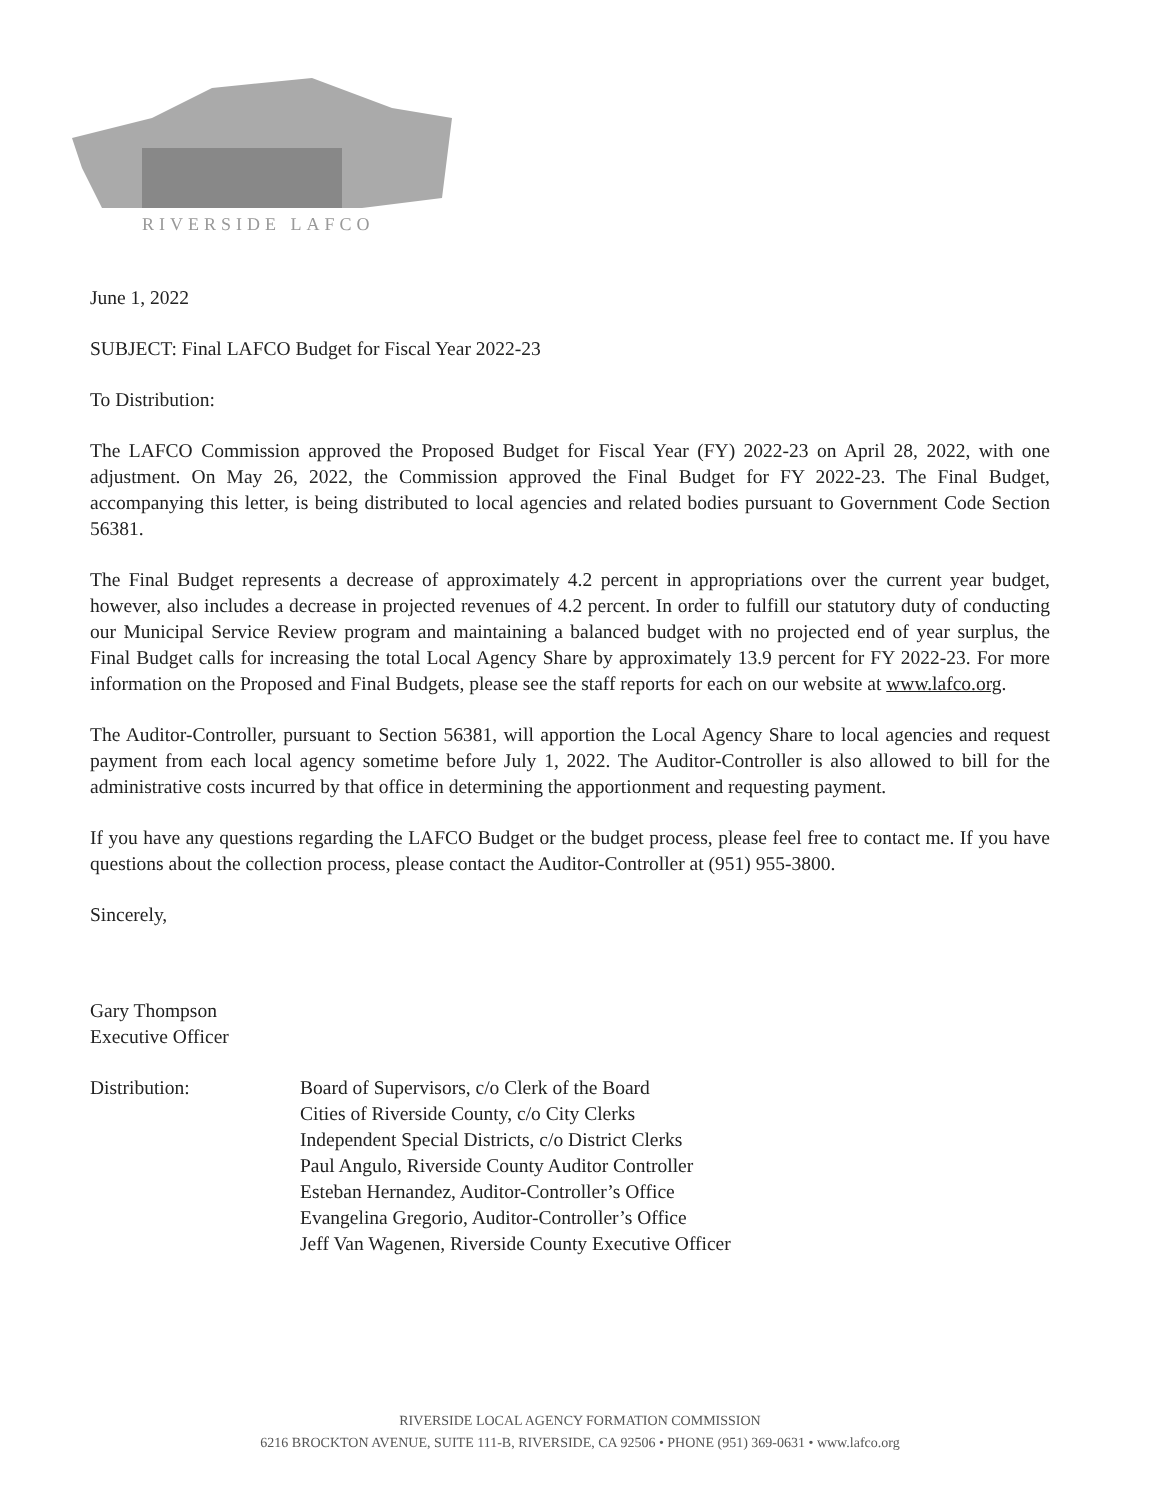RIVERSIDE LAFCO
June 1, 2022
SUBJECT: Final LAFCO Budget for Fiscal Year 2022-23
To Distribution:
The LAFCO Commission approved the Proposed Budget for Fiscal Year (FY) 2022-23 on April 28, 2022, with one adjustment. On May 26, 2022, the Commission approved the Final Budget for FY 2022-23. The Final Budget, accompanying this letter, is being distributed to local agencies and related bodies pursuant to Government Code Section 56381.
The Final Budget represents a decrease of approximately 4.2 percent in appropriations over the current year budget, however, also includes a decrease in projected revenues of 4.2 percent. In order to fulfill our statutory duty of conducting our Municipal Service Review program and maintaining a balanced budget with no projected end of year surplus, the Final Budget calls for increasing the total Local Agency Share by approximately 13.9 percent for FY 2022-23. For more information on the Proposed and Final Budgets, please see the staff reports for each on our website at www.lafco.org.
The Auditor-Controller, pursuant to Section 56381, will apportion the Local Agency Share to local agencies and request payment from each local agency sometime before July 1, 2022. The Auditor-Controller is also allowed to bill for the administrative costs incurred by that office in determining the apportionment and requesting payment.
If you have any questions regarding the LAFCO Budget or the budget process, please feel free to contact me. If you have questions about the collection process, please contact the Auditor-Controller at (951) 955-3800.
Sincerely,
Gary Thompson
Executive Officer
Distribution: Board of Supervisors, c/o Clerk of the Board
Cities of Riverside County, c/o City Clerks
Independent Special Districts, c/o District Clerks
Paul Angulo, Riverside County Auditor Controller
Esteban Hernandez, Auditor-Controller’s Office
Evangelina Gregorio, Auditor-Controller’s Office
Jeff Van Wagenen, Riverside County Executive Officer
RIVERSIDE LOCAL AGENCY FORMATION COMMISSION
6216 BROCKTON AVENUE, SUITE 111-B, RIVERSIDE, CA 92506 • PHONE (951) 369-0631 • www.lafco.org